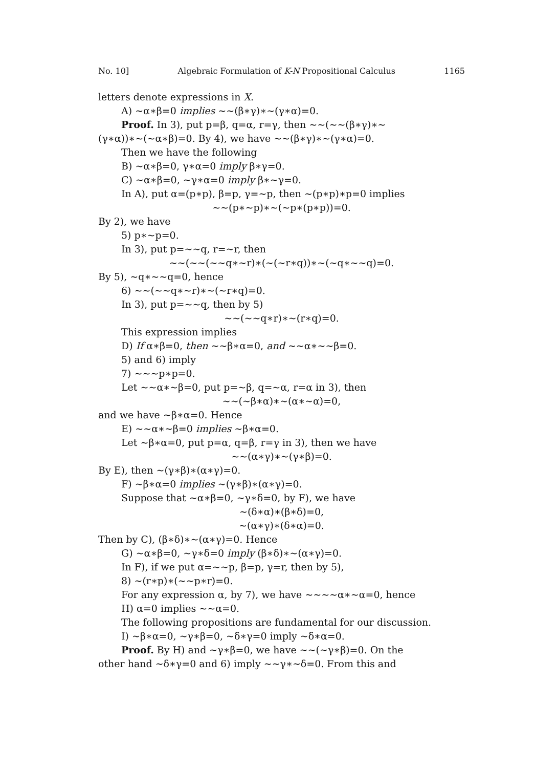No. 10] Algebraic Formulation of K-N Propositional Calculus 1165
letters denote expressions in X.
A) ∼α∗β=0 implies ∼∼(β∗γ)∗∼(γ∗α)=0.
Proof. In 3), put p=β, q=α, r=γ, then ∼∼(∼∼(β∗γ)∗∼
(γ∗α))∗∼(∼α∗β)=0. By 4), we have ∼∼(β∗γ)∗∼(γ∗α)=0.
Then we have the following
B) ∼α∗β=0, γ∗α=0 imply β∗γ=0.
C) ∼α∗β=0, ∼γ∗α=0 imply β∗∼γ=0.
In A), put α=(p∗p), β=p, γ=∼p, then ∼(p∗p)∗p=0 implies
∼∼(p∗∼p)∗∼(∼p∗(p∗p))=0.
By 2), we have
5) p∗∼p=0.
In 3), put p=∼∼q, r=∼r, then
∼∼(∼∼(∼∼q∗∼r)∗(∼(∼r∗q))∗∼(∼q∗∼∼q)=0.
By 5), ∼q∗∼∼q=0, hence
6) ∼∼(∼∼q∗∼r)∗∼(∼r∗q)=0.
In 3), put p=∼∼q, then by 5)
∼∼(∼∼q∗r)∗∼(r∗q)=0.
This expression implies
D) If α∗β=0, then ∼∼β∗α=0, and ∼∼α∗∼∼β=0.
5) and 6) imply
7) ∼∼∼p∗p=0.
Let ∼∼α∗∼β=0, put p=∼β, q=∼α, r=α in 3), then
∼∼(∼β∗α)∗∼(α∗∼α)=0,
and we have ∼β∗α=0. Hence
E) ∼∼α∗∼β=0 implies ∼β∗α=0.
Let ∼β∗α=0, put p=α, q=β, r=γ in 3), then we have
∼∼(α∗γ)∗∼(γ∗β)=0.
By E), then ∼(γ∗β)∗(α∗γ)=0.
F) ∼β∗α=0 implies ∼(γ∗β)∗(α∗γ)=0.
Suppose that ∼α∗β=0, ∼γ∗δ=0, by F), we have
∼(δ∗α)∗(β∗δ)=0,
∼(α∗γ)∗(δ∗α)=0.
Then by C), (β∗δ)∗∼(α∗γ)=0. Hence
G) ∼α∗β=0, ∼γ∗δ=0 imply (β∗δ)∗∼(α∗γ)=0.
In F), if we put α=∼∼p, β=p, γ=r, then by 5),
8) ∼(r∗p)∗(∼∼p∗r)=0.
For any expression α, by 7), we have ∼∼∼∼α∗∼α=0, hence
H) α=0 implies ∼∼α=0.
The following propositions are fundamental for our discussion.
I) ∼β∗α=0, ∼γ∗β=0, ∼δ∗γ=0 imply ∼δ∗α=0.
Proof. By H) and ∼γ∗β=0, we have ∼∼(∼γ∗β)=0. On the
other hand ∼δ∗γ=0 and 6) imply ∼∼γ∗∼δ=0. From this and